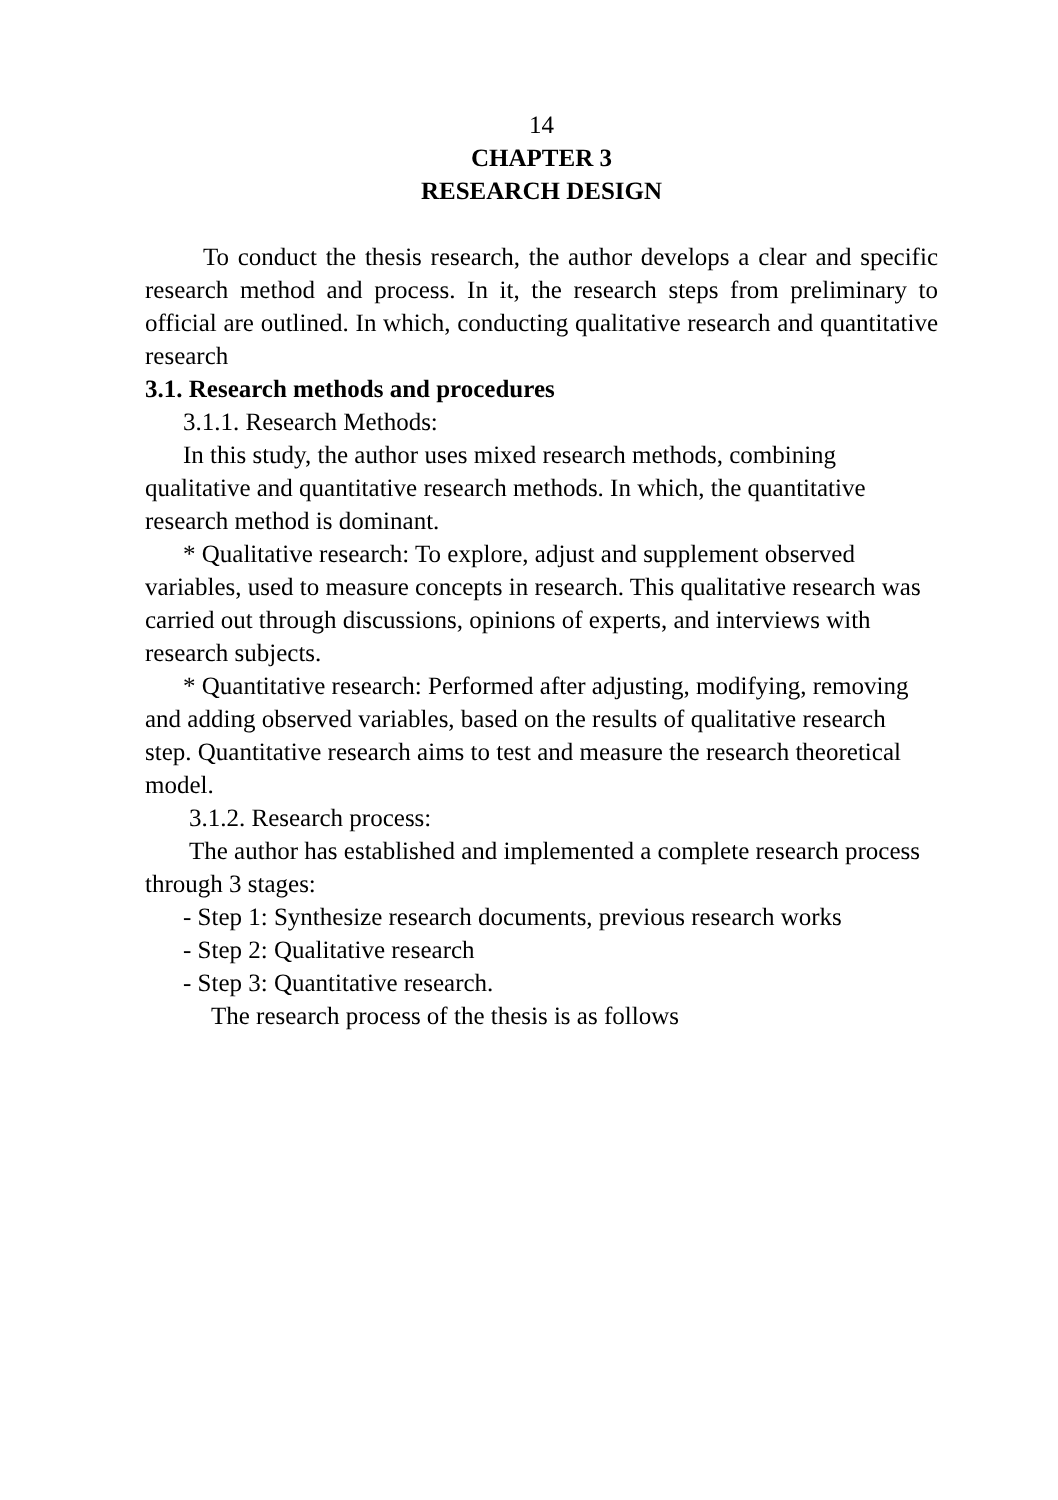14
CHAPTER 3
RESEARCH DESIGN
To conduct the thesis research, the author develops a clear and specific research method and process. In it, the research steps from preliminary to official are outlined. In which, conducting qualitative research and quantitative research
3.1. Research methods and procedures
3.1.1. Research Methods:
In this study, the author uses mixed research methods, combining qualitative and quantitative research methods. In which, the quantitative research method is dominant.
* Qualitative research: To explore, adjust and supplement observed variables, used to measure concepts in research. This qualitative research was carried out through discussions, opinions of experts, and interviews with research subjects.
* Quantitative research: Performed after adjusting, modifying, removing and adding observed variables, based on the results of qualitative research step. Quantitative research aims to test and measure the research theoretical model.
3.1.2. Research process:
The author has established and implemented a complete research process through 3 stages:
- Step 1: Synthesize research documents, previous research works
- Step 2: Qualitative research
- Step 3: Quantitative research.
The research process of the thesis is as follows